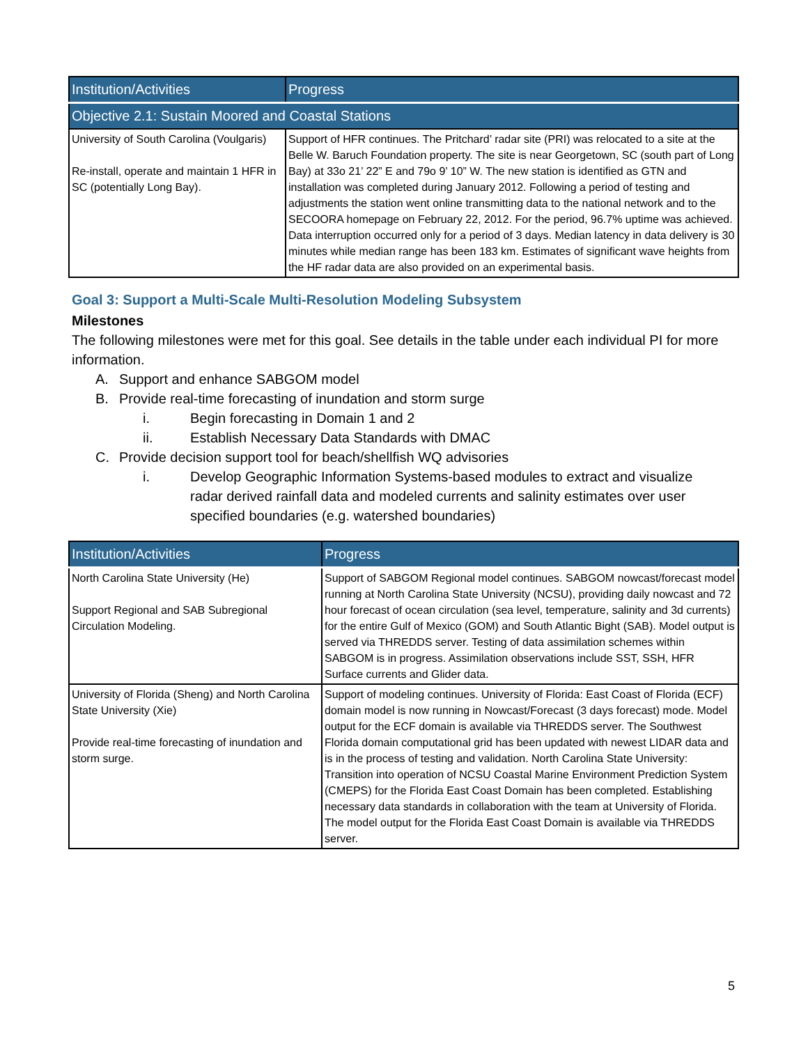| Institution/Activities | Progress |
| --- | --- |
| Objective 2.1: Sustain Moored and Coastal Stations | |
| University of South Carolina (Voulgaris) Re-install, operate and maintain 1 HFR in SC (potentially Long Bay). | Support of HFR continues. The Pritchard’ radar site (PRI) was relocated to a site at the Belle W. Baruch Foundation property. The site is near Georgetown, SC (south part of Long Bay) at 33o 21’ 22” E and 79o 9’ 10” W. The new station is identified as GTN and installation was completed during January 2012. Following a period of testing and adjustments the station went online transmitting data to the national network and to the SECOORA homepage on February 22, 2012. For the period, 96.7% uptime was achieved. Data interruption occurred only for a period of 3 days. Median latency in data delivery is 30 minutes while median range has been 183 km. Estimates of significant wave heights from the HF radar data are also provided on an experimental basis. |
Goal 3: Support a Multi-Scale Multi-Resolution Modeling Subsystem
Milestones
The following milestones were met for this goal. See details in the table under each individual PI for more information.
A. Support and enhance SABGOM model
B. Provide real-time forecasting of inundation and storm surge
i. Begin forecasting in Domain 1 and 2
ii. Establish Necessary Data Standards with DMAC
C. Provide decision support tool for beach/shellfish WQ advisories
i. Develop Geographic Information Systems-based modules to extract and visualize radar derived rainfall data and modeled currents and salinity estimates over user specified boundaries (e.g. watershed boundaries)
| Institution/Activities | Progress |
| --- | --- |
| North Carolina State University (He) Support Regional and SAB Subregional Circulation Modeling. | Support of SABGOM Regional model continues. SABGOM nowcast/forecast model running at North Carolina State University (NCSU), providing daily nowcast and 72 hour forecast of ocean circulation (sea level, temperature, salinity and 3d currents) for the entire Gulf of Mexico (GOM) and South Atlantic Bight (SAB). Model output is served via THREDDS server. Testing of data assimilation schemes within SABGOM is in progress. Assimilation observations include SST, SSH, HFR Surface currents and Glider data. |
| University of Florida (Sheng) and North Carolina State University (Xie) Provide real-time forecasting of inundation and storm surge. | Support of modeling continues. University of Florida: East Coast of Florida (ECF) domain model is now running in Nowcast/Forecast (3 days forecast) mode. Model output for the ECF domain is available via THREDDS server. The Southwest Florida domain computational grid has been updated with newest LIDAR data and is in the process of testing and validation. North Carolina State University: Transition into operation of NCSU Coastal Marine Environment Prediction System (CMEPS) for the Florida East Coast Domain has been completed. Establishing necessary data standards in collaboration with the team at University of Florida. The model output for the Florida East Coast Domain is available via THREDDS server. |
5